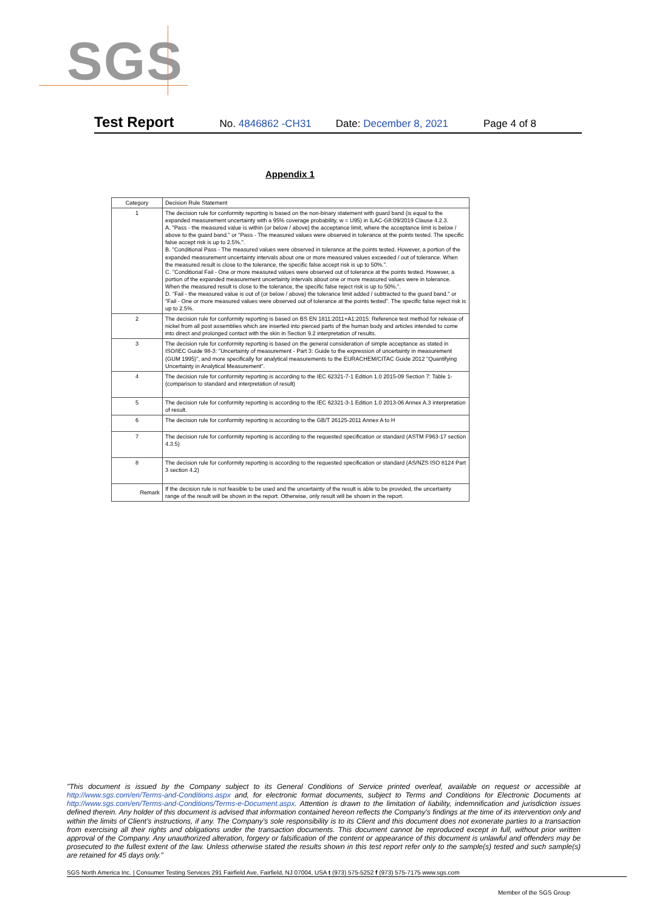SGS
Test Report No. 4846862 -CH31 Date: December 8, 2021 Page 4 of 8
Appendix 1
| Category | Decision Rule Statement |
| --- | --- |
| 1 | The decision rule for conformity reporting is based on the non-binary statement with guard band (is equal to the expanded measurement uncertainty with a 95% coverage probability, w = U95) in ILAC-G8:09/2019 Clause 4.2.3. A. "Pass - the measured value is within (or below / above) the acceptance limit, where the acceptance limit is below / above to the guard band." or "Pass - The measured values were observed in tolerance at the points tested. The specific false accept risk is up to 2.5%.". B. "Conditional Pass - The measured values were observed in tolerance at the points tested. However, a portion of the expanded measurement uncertainty intervals about one or more measured values exceeded / out of tolerance. When the measured result is close to the tolerance, the specific false accept risk is up to 50%.". C. "Conditional Fail - One or more measured values were observed out of tolerance at the points tested. However, a portion of the expanded measurement uncertainty intervals about one or more measured values were in tolerance. When the measured result is close to the tolerance, the specific false reject risk is up to 50%.". D. "Fail - the measured value is out of (or below / above) the tolerance limit added / subtracted to the guard band." or "Fail - One or more measured values were observed out of tolerance at the points tested". The specific false reject risk is up to 2.5%. |
| 2 | The decision rule for conformity reporting is based on BS EN 1811:2011+A1:2015: Reference test method for release of nickel from all post assemblies which are inserted into pierced parts of the human body and articles intended to come into direct and prolonged contact with the skin in Section 9.2 interpretation of results. |
| 3 | The decision rule for conformity reporting is based on the general consideration of simple acceptance as stated in ISO/IEC Guide 98-3: "Uncertainty of measurement - Part 3: Guide to the expression of uncertainty in measurement (GUM 1995)", and more specifically for analytical measurements to the EURACHEM/CITAC Guide 2012 "Quantifying Uncertainty in Analytical Measurement". |
| 4 | The decision rule for conformity reporting is according to the IEC 62321-7-1 Edition 1.0 2015-09 Section 7: Table 1-(comparison to standard and interpretation of result) |
| 5 | The decision rule for conformity reporting is according to the IEC 62321-3-1 Edition 1.0 2013-06 Annex A.3 interpretation of result. |
| 6 | The decision rule for conformity reporting is according to the GB/T 26125-2011 Annex A to H |
| 7 | The decision rule for conformity reporting is according to the requested specification or standard (ASTM F963-17 section 4.3.5) |
| 8 | The decision rule for conformity reporting is according to the requested specification or standard (AS/NZS ISO 8124 Part 3 section 4.2) |
| Remark | If the decision rule is not feasible to be used and the uncertainty of the result is able to be provided, the uncertainty range of the result will be shown in the report. Otherwise, only result will be shown in the report. |
"This document is issued by the Company subject to its General Conditions of Service printed overleaf, available on request or accessible at http://www.sgs.com/en/Terms-and-Conditions.aspx and, for electronic format documents, subject to Terms and Conditions for Electronic Documents at http://www.sgs.com/en/Terms-and-Conditions/Terms-e-Document.aspx. Attention is drawn to the limitation of liability, indemnification and jurisdiction issues defined therein. Any holder of this document is advised that information contained hereon reflects the Company's findings at the time of its intervention only and within the limits of Client's instructions, if any. The Company's sole responsibility is to its Client and this document does not exonerate parties to a transaction from exercising all their rights and obligations under the transaction documents. This document cannot be reproduced except in full, without prior written approval of the Company. Any unauthorized alteration, forgery or falsification of the content or appearance of this document is unlawful and offenders may be prosecuted to the fullest extent of the law. Unless otherwise stated the results shown in this test report refer only to the sample(s) tested and such sample(s) are retained for 45 days only."
SGS North America Inc. | Consumer Testing Services 291 Fairfield Ave, Fairfield, NJ 07004, USA t (973) 575-5252 f (973) 575-7175 www.sgs.com
Member of the SGS Group